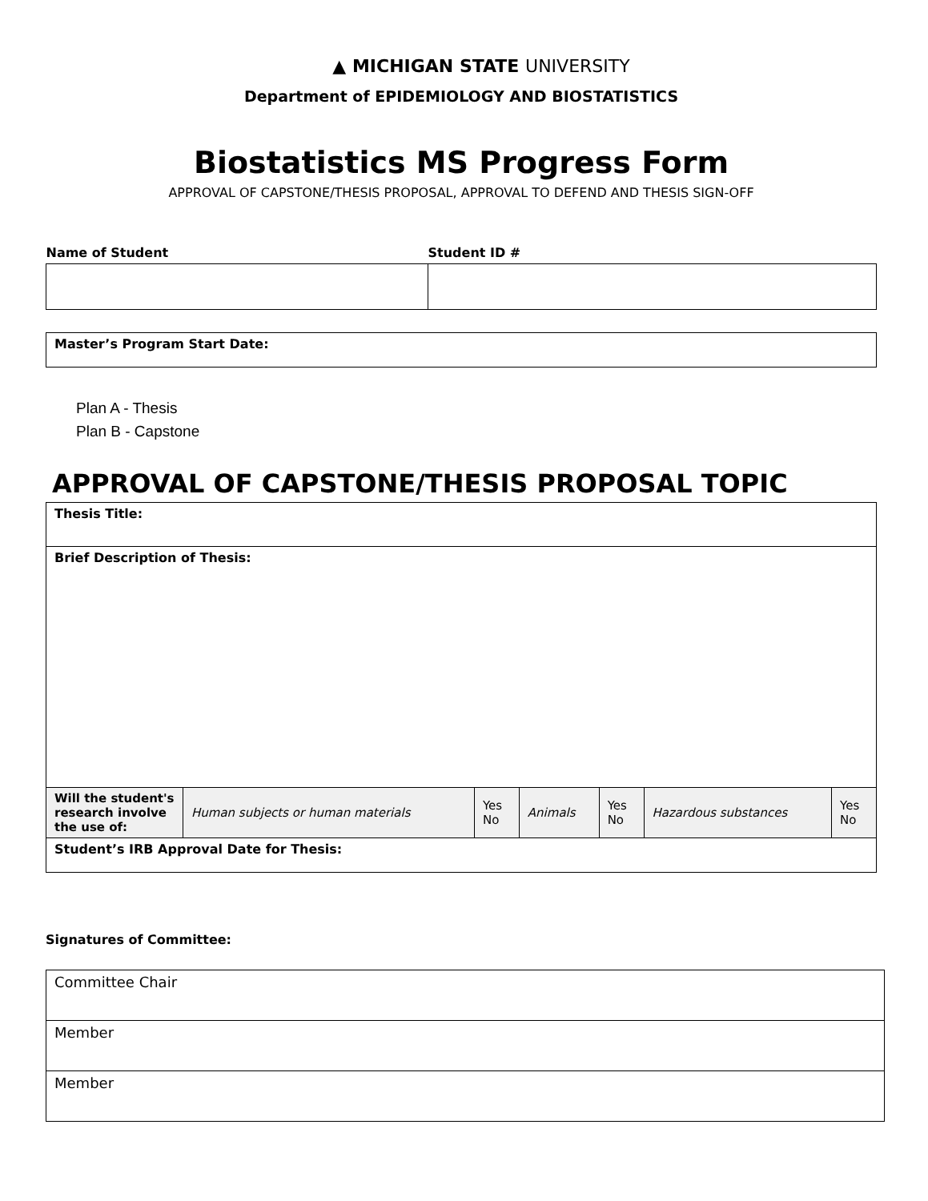▲ MICHIGAN STATE UNIVERSITY
Department of EPIDEMIOLOGY AND BIOSTATISTICS
Biostatistics MS Progress Form
APPROVAL OF CAPSTONE/THESIS PROPOSAL, APPROVAL TO DEFEND AND THESIS SIGN-OFF
| Name of Student | Student ID # |
| --- | --- |
| Master’s Program Start Date: |
Plan A - Thesis
Plan B - Capstone
APPROVAL OF CAPSTONE/THESIS PROPOSAL TOPIC
| Thesis Title: | | | | | | |
| Brief Description of Thesis: | | | | | | |
| Will the student's research involve the use of: | Human subjects or human materials | Yes No | Animals | Yes No | Hazardous substances | Yes No |
| Student’s IRB Approval Date for Thesis: | | | | | | |
Signatures of Committee:
| Committee Chair |
| Member |
| Member |